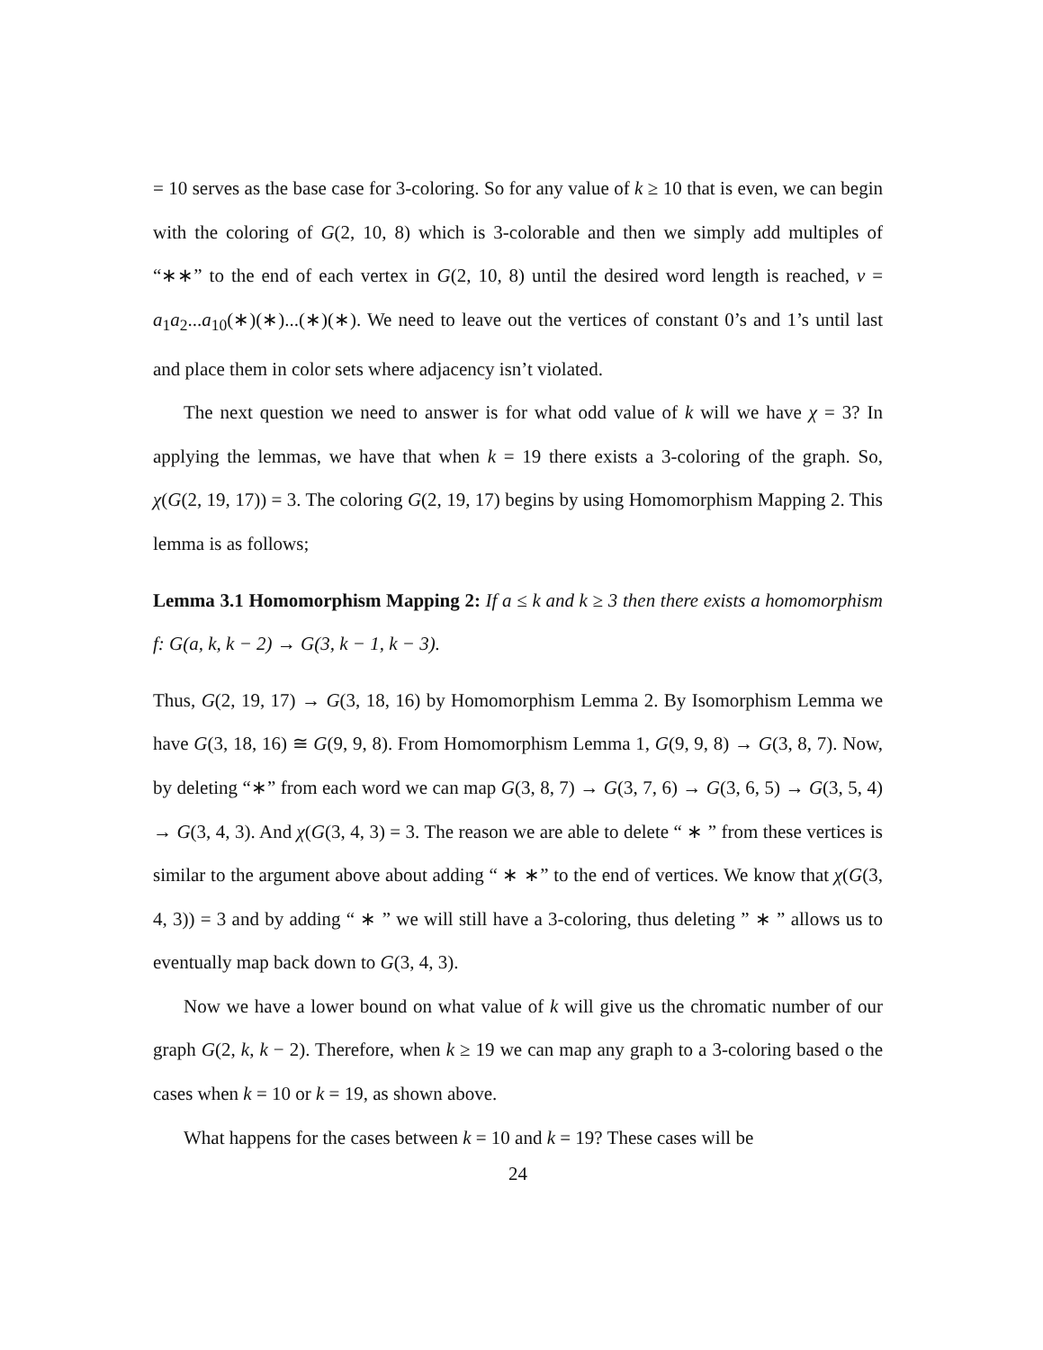= 10 serves as the base case for 3-coloring. So for any value of k ≥ 10 that is even, we can begin with the coloring of G(2, 10, 8) which is 3-colorable and then we simply add multiples of “∗∗” to the end of each vertex in G(2, 10, 8) until the desired word length is reached, v = a<sub>1</sub>a<sub>2</sub>...a<sub>10</sub>(∗)(∗)...(∗)(∗). We need to leave out the vertices of constant 0’s and 1’s until last and place them in color sets where adjacency isn’t violated.
The next question we need to answer is for what odd value of k will we have χ = 3? In applying the lemmas, we have that when k = 19 there exists a 3-coloring of the graph. So, χ(G(2, 19, 17)) = 3. The coloring G(2, 19, 17) begins by using Homomorphism Mapping 2. This lemma is as follows;
Lemma 3.1 Homomorphism Mapping 2: If a ≤ k and k ≥ 3 then there exists a homomorphism f: G(a, k, k − 2) → G(3, k − 1, k − 3).
Thus, G(2, 19, 17) → G(3, 18, 16) by Homomorphism Lemma 2. By Isomorphism Lemma we have G(3, 18, 16) ≅ G(9, 9, 8). From Homomorphism Lemma 1, G(9, 9, 8) → G(3, 8, 7). Now, by deleting “∗” from each word we can map G(3, 8, 7) → G(3, 7, 6) → G(3, 6, 5) → G(3, 5, 4) → G(3, 4, 3). And χ(G(3, 4, 3) = 3. The reason we are able to delete “ ∗ ” from these vertices is similar to the argument above about adding “ ∗ ∗” to the end of vertices. We know that χ(G(3, 4, 3)) = 3 and by adding “ ∗ ” we will still have a 3-coloring, thus deleting ” ∗ ” allows us to eventually map back down to G(3, 4, 3).
Now we have a lower bound on what value of k will give us the chromatic number of our graph G(2, k, k − 2). Therefore, when k ≥ 19 we can map any graph to a 3-coloring based o the cases when k = 10 or k = 19, as shown above.
What happens for the cases between k = 10 and k = 19? These cases will be
24